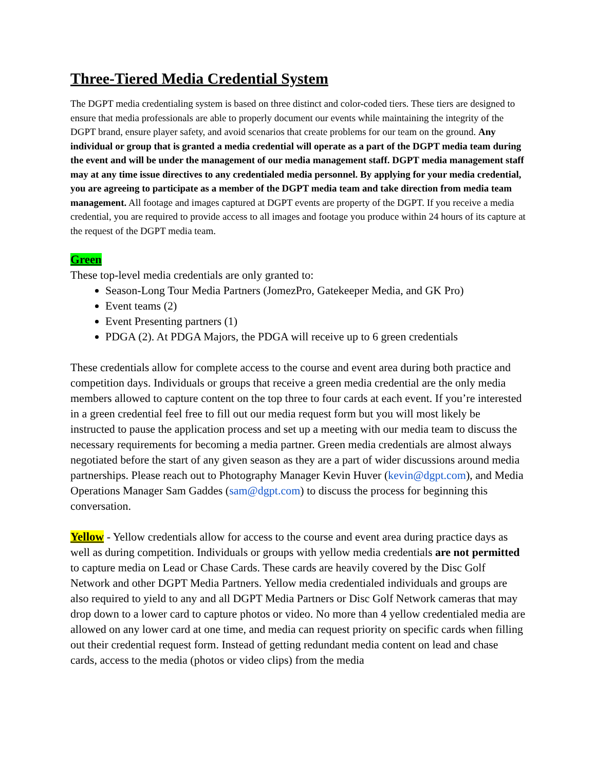Three-Tiered Media Credential System
The DGPT media credentialing system is based on three distinct and color-coded tiers. These tiers are designed to ensure that media professionals are able to properly document our events while maintaining the integrity of the DGPT brand, ensure player safety, and avoid scenarios that create problems for our team on the ground. Any individual or group that is granted a media credential will operate as a part of the DGPT media team during the event and will be under the management of our media management staff. DGPT media management staff may at any time issue directives to any credentialed media personnel. By applying for your media credential, you are agreeing to participate as a member of the DGPT media team and take direction from media team management. All footage and images captured at DGPT events are property of the DGPT. If you receive a media credential, you are required to provide access to all images and footage you produce within 24 hours of its capture at the request of the DGPT media team.
Green
These top-level media credentials are only granted to:
Season-Long Tour Media Partners (JomezPro, Gatekeeper Media, and GK Pro)
Event teams (2)
Event Presenting partners (1)
PDGA (2). At PDGA Majors, the PDGA will receive up to 6 green credentials
These credentials allow for complete access to the course and event area during both practice and competition days. Individuals or groups that receive a green media credential are the only media members allowed to capture content on the top three to four cards at each event. If you’re interested in a green credential feel free to fill out our media request form but you will most likely be instructed to pause the application process and set up a meeting with our media team to discuss the necessary requirements for becoming a media partner. Green media credentials are almost always negotiated before the start of any given season as they are a part of wider discussions around media partnerships. Please reach out to Photography Manager Kevin Huver (kevin@dgpt.com), and Media Operations Manager Sam Gaddes (sam@dgpt.com) to discuss the process for beginning this conversation.
Yellow - Yellow credentials allow for access to the course and event area during practice days as well as during competition. Individuals or groups with yellow media credentials are not permitted to capture media on Lead or Chase Cards. These cards are heavily covered by the Disc Golf Network and other DGPT Media Partners. Yellow media credentialed individuals and groups are also required to yield to any and all DGPT Media Partners or Disc Golf Network cameras that may drop down to a lower card to capture photos or video. No more than 4 yellow credentialed media are allowed on any lower card at one time, and media can request priority on specific cards when filling out their credential request form. Instead of getting redundant media content on lead and chase cards, access to the media (photos or video clips) from the media